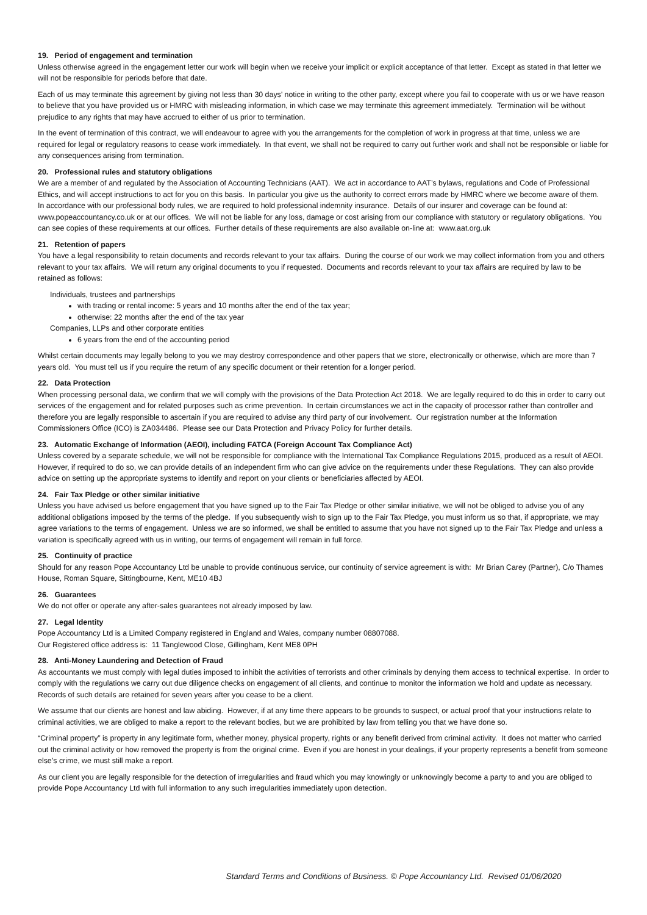19. Period of engagement and termination
Unless otherwise agreed in the engagement letter our work will begin when we receive your implicit or explicit acceptance of that letter. Except as stated in that letter we will not be responsible for periods before that date.
Each of us may terminate this agreement by giving not less than 30 days’ notice in writing to the other party, except where you fail to cooperate with us or we have reason to believe that you have provided us or HMRC with misleading information, in which case we may terminate this agreement immediately. Termination will be without prejudice to any rights that may have accrued to either of us prior to termination.
In the event of termination of this contract, we will endeavour to agree with you the arrangements for the completion of work in progress at that time, unless we are required for legal or regulatory reasons to cease work immediately. In that event, we shall not be required to carry out further work and shall not be responsible or liable for any consequences arising from termination.
20. Professional rules and statutory obligations
We are a member of and regulated by the Association of Accounting Technicians (AAT). We act in accordance to AAT’s bylaws, regulations and Code of Professional Ethics, and will accept instructions to act for you on this basis. In particular you give us the authority to correct errors made by HMRC where we become aware of them. In accordance with our professional body rules, we are required to hold professional indemnity insurance. Details of our insurer and coverage can be found at: www.popeaccountancy.co.uk or at our offices. We will not be liable for any loss, damage or cost arising from our compliance with statutory or regulatory obligations. You can see copies of these requirements at our offices. Further details of these requirements are also available on-line at: www.aat.org.uk
21. Retention of papers
You have a legal responsibility to retain documents and records relevant to your tax affairs. During the course of our work we may collect information from you and others relevant to your tax affairs. We will return any original documents to you if requested. Documents and records relevant to your tax affairs are required by law to be retained as follows:
Individuals, trustees and partnerships
with trading or rental income: 5 years and 10 months after the end of the tax year;
otherwise: 22 months after the end of the tax year
Companies, LLPs and other corporate entities
6 years from the end of the accounting period
Whilst certain documents may legally belong to you we may destroy correspondence and other papers that we store, electronically or otherwise, which are more than 7 years old. You must tell us if you require the return of any specific document or their retention for a longer period.
22. Data Protection
When processing personal data, we confirm that we will comply with the provisions of the Data Protection Act 2018. We are legally required to do this in order to carry out services of the engagement and for related purposes such as crime prevention. In certain circumstances we act in the capacity of processor rather than controller and therefore you are legally responsible to ascertain if you are required to advise any third party of our involvement. Our registration number at the Information Commissioners Office (ICO) is ZA034486. Please see our Data Protection and Privacy Policy for further details.
23. Automatic Exchange of Information (AEOI), including FATCA (Foreign Account Tax Compliance Act)
Unless covered by a separate schedule, we will not be responsible for compliance with the International Tax Compliance Regulations 2015, produced as a result of AEOI. However, if required to do so, we can provide details of an independent firm who can give advice on the requirements under these Regulations. They can also provide advice on setting up the appropriate systems to identify and report on your clients or beneficiaries affected by AEOI.
24. Fair Tax Pledge or other similar initiative
Unless you have advised us before engagement that you have signed up to the Fair Tax Pledge or other similar initiative, we will not be obliged to advise you of any additional obligations imposed by the terms of the pledge. If you subsequently wish to sign up to the Fair Tax Pledge, you must inform us so that, if appropriate, we may agree variations to the terms of engagement. Unless we are so informed, we shall be entitled to assume that you have not signed up to the Fair Tax Pledge and unless a variation is specifically agreed with us in writing, our terms of engagement will remain in full force.
25. Continuity of practice
Should for any reason Pope Accountancy Ltd be unable to provide continuous service, our continuity of service agreement is with: Mr Brian Carey (Partner), C/o Thames House, Roman Square, Sittingbourne, Kent, ME10 4BJ
26. Guarantees
We do not offer or operate any after-sales guarantees not already imposed by law.
27. Legal Identity
Pope Accountancy Ltd is a Limited Company registered in England and Wales, company number 08807088.
Our Registered office address is: 11 Tanglewood Close, Gillingham, Kent ME8 0PH
28. Anti-Money Laundering and Detection of Fraud
As accountants we must comply with legal duties imposed to inhibit the activities of terrorists and other criminals by denying them access to technical expertise. In order to comply with the regulations we carry out due diligence checks on engagement of all clients, and continue to monitor the information we hold and update as necessary. Records of such details are retained for seven years after you cease to be a client.
We assume that our clients are honest and law abiding. However, if at any time there appears to be grounds to suspect, or actual proof that your instructions relate to criminal activities, we are obliged to make a report to the relevant bodies, but we are prohibited by law from telling you that we have done so.
“Criminal property” is property in any legitimate form, whether money, physical property, rights or any benefit derived from criminal activity. It does not matter who carried out the criminal activity or how removed the property is from the original crime. Even if you are honest in your dealings, if your property represents a benefit from someone else’s crime, we must still make a report.
As our client you are legally responsible for the detection of irregularities and fraud which you may knowingly or unknowingly become a party to and you are obliged to provide Pope Accountancy Ltd with full information to any such irregularities immediately upon detection.
Standard Terms and Conditions of Business. © Pope Accountancy Ltd. Revised 01/06/2020